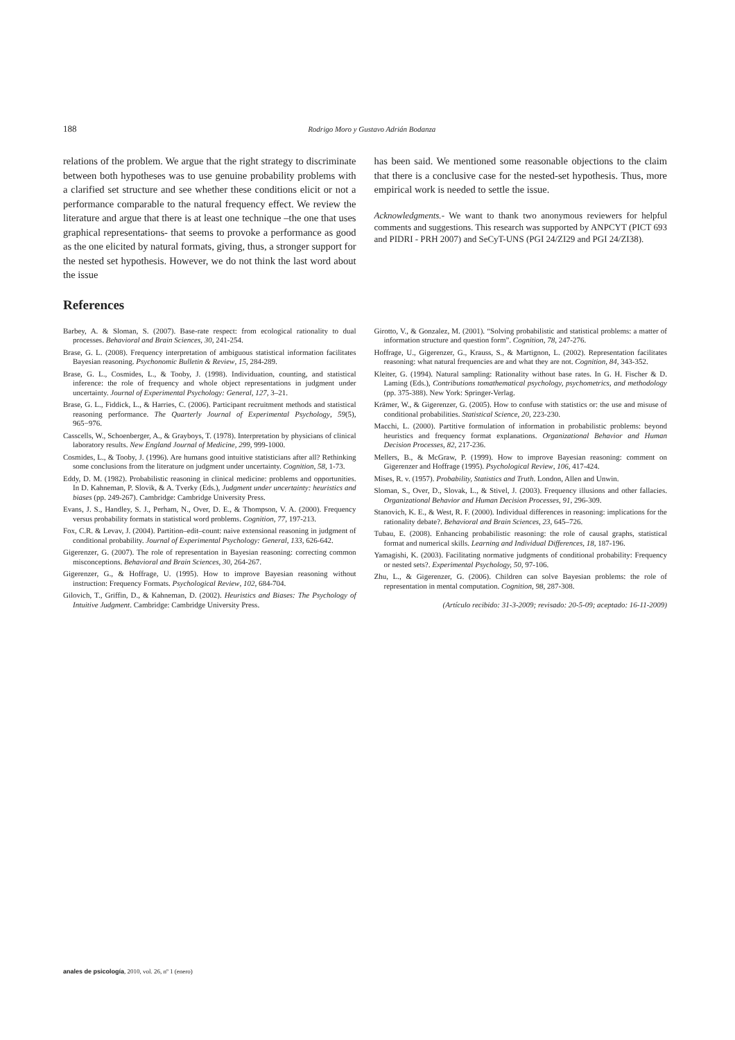188 Rodrigo Moro y Gustavo Adrián Bodanza
relations of the problem. We argue that the right strategy to discriminate between both hypotheses was to use genuine probability problems with a clarified set structure and see whether these conditions elicit or not a performance comparable to the natural frequency effect. We review the literature and argue that there is at least one technique –the one that uses graphical representations- that seems to provoke a performance as good as the one elicited by natural formats, giving, thus, a stronger support for the nested set hypothesis. However, we do not think the last word about the issue
has been said. We mentioned some reasonable objections to the claim that there is a conclusive case for the nested-set hypothesis. Thus, more empirical work is needed to settle the issue.
Acknowledgments.- We want to thank two anonymous reviewers for helpful comments and suggestions. This research was supported by ANPCYT (PICT 693 and PIDRI - PRH 2007) and SeCyT-UNS (PGI 24/ZI29 and PGI 24/ZI38).
References
Barbey, A. & Sloman, S. (2007). Base-rate respect: from ecological rationality to dual processes. Behavioral and Brain Sciences, 30, 241-254.
Brase, G. L. (2008). Frequency interpretation of ambiguous statistical information facilitates Bayesian reasoning. Psychonomic Bulletin & Review, 15, 284-289.
Brase, G. L., Cosmides, L., & Tooby, J. (1998). Individuation, counting, and statistical inference: the role of frequency and whole object representations in judgment under uncertainty. Journal of Experimental Psychology: General, 127, 3–21.
Brase, G. L., Fiddick, L., & Harries, C. (2006). Participant recruitment methods and statistical reasoning performance. The Quarterly Journal of Experimental Psychology, 59(5), 965−976.
Casscells, W., Schoenberger, A., & Grayboys, T. (1978). Interpretation by physicians of clinical laboratory results. New England Journal of Medicine, 299, 999-1000.
Cosmides, L., & Tooby, J. (1996). Are humans good intuitive statisticians after all? Rethinking some conclusions from the literature on judgment under uncertainty. Cognition, 58, 1-73.
Eddy, D. M. (1982). Probabilistic reasoning in clinical medicine: problems and opportunities. In D. Kahneman, P. Slovik, & A. Tverky (Eds.), Judgment under uncertainty: heuristics and biases (pp. 249-267). Cambridge: Cambridge University Press.
Evans, J. S., Handley, S. J., Perham, N., Over, D. E., & Thompson, V. A. (2000). Frequency versus probability formats in statistical word problems. Cognition, 77, 197-213.
Fox, C.R. & Levav, J. (2004). Partition–edit–count: naive extensional reasoning in judgment of conditional probability. Journal of Experimental Psychology: General, 133, 626-642.
Gigerenzer, G. (2007). The role of representation in Bayesian reasoning: correcting common misconceptions. Behavioral and Brain Sciences, 30, 264-267.
Gigerenzer, G., & Hoffrage, U. (1995). How to improve Bayesian reasoning without instruction: Frequency Formats. Psychological Review, 102, 684-704.
Gilovich, T., Griffin, D., & Kahneman, D. (2002). Heuristics and Biases: The Psychology of Intuitive Judgment. Cambridge: Cambridge University Press.
Girotto, V., & Gonzalez, M. (2001). “Solving probabilistic and statistical problems: a matter of information structure and question form”. Cognition, 78, 247-276.
Hoffrage, U., Gigerenzer, G., Krauss, S., & Martignon, L. (2002). Representation facilitates reasoning: what natural frequencies are and what they are not. Cognition, 84, 343-352.
Kleiter, G. (1994). Natural sampling: Rationality without base rates. In G. H. Fischer & D. Laming (Eds.), Contributions tomathematical psychology, psychometrics, and methodology (pp. 375-388). New York: Springer-Verlag.
Krämer, W., & Gigerenzer, G. (2005). How to confuse with statistics or: the use and misuse of conditional probabilities. Statistical Science, 20, 223-230.
Macchi, L. (2000). Partitive formulation of information in probabilistic problems: beyond heuristics and frequency format explanations. Organizational Behavior and Human Decision Processes, 82, 217-236.
Mellers, B., & McGraw, P. (1999). How to improve Bayesian reasoning: comment on Gigerenzer and Hoffrage (1995). Psychological Review, 106, 417-424.
Mises, R. v. (1957). Probability, Statistics and Truth. London, Allen and Unwin.
Sloman, S., Over, D., Slovak, L., & Stivel, J. (2003). Frequency illusions and other fallacies. Organizational Behavior and Human Decision Processes, 91, 296-309.
Stanovich, K. E., & West, R. F. (2000). Individual differences in reasoning: implications for the rationality debate?. Behavioral and Brain Sciences, 23, 645–726.
Tubau, E. (2008). Enhancing probabilistic reasoning: the role of causal graphs, statistical format and numerical skills. Learning and Individual Differences, 18, 187-196.
Yamagishi, K. (2003). Facilitating normative judgments of conditional probability: Frequency or nested sets?. Experimental Psychology, 50, 97-106.
Zhu, L., & Gigerenzer, G. (2006). Children can solve Bayesian problems: the role of representation in mental computation. Cognition, 98, 287-308.
(Artículo recibido: 31-3-2009; revisado: 20-5-09; aceptado: 16-11-2009)
anales de psicología, 2010, vol. 26, nº 1 (enero)